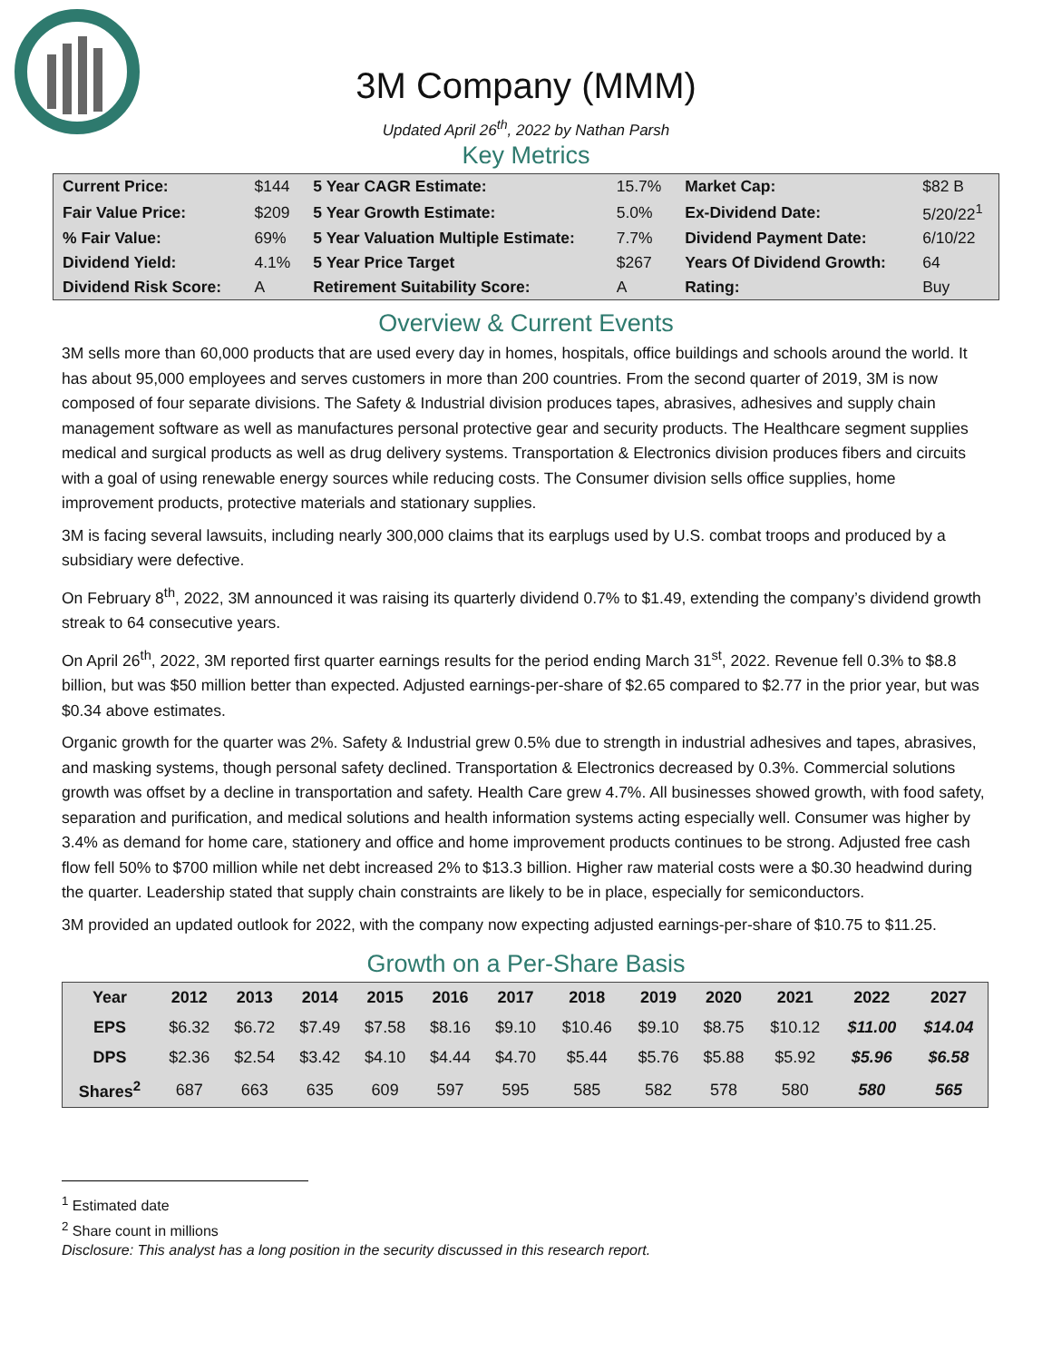3M Company (MMM)
Updated April 26<sup>th</sup>, 2022 by Nathan Parsh
Key Metrics
| Current Price: | $144 | 5 Year CAGR Estimate: | 15.7% | Market Cap: | $82 B |
| Fair Value Price: | $209 | 5 Year Growth Estimate: | 5.0% | Ex-Dividend Date: | 5/20/22<sup>1</sup> |
| % Fair Value: | 69% | 5 Year Valuation Multiple Estimate: | 7.7% | Dividend Payment Date: | 6/10/22 |
| Dividend Yield: | 4.1% | 5 Year Price Target | $267 | Years Of Dividend Growth: | 64 |
| Dividend Risk Score: | A | Retirement Suitability Score: | A | Rating: | Buy |
Overview & Current Events
3M sells more than 60,000 products that are used every day in homes, hospitals, office buildings and schools around the world. It has about 95,000 employees and serves customers in more than 200 countries. From the second quarter of 2019, 3M is now composed of four separate divisions. The Safety & Industrial division produces tapes, abrasives, adhesives and supply chain management software as well as manufactures personal protective gear and security products. The Healthcare segment supplies medical and surgical products as well as drug delivery systems. Transportation & Electronics division produces fibers and circuits with a goal of using renewable energy sources while reducing costs. The Consumer division sells office supplies, home improvement products, protective materials and stationary supplies.
3M is facing several lawsuits, including nearly 300,000 claims that its earplugs used by U.S. combat troops and produced by a subsidiary were defective.
On February 8<sup>th</sup>, 2022, 3M announced it was raising its quarterly dividend 0.7% to $1.49, extending the company’s dividend growth streak to 64 consecutive years.
On April 26<sup>th</sup>, 2022, 3M reported first quarter earnings results for the period ending March 31<sup>st</sup>, 2022. Revenue fell 0.3% to $8.8 billion, but was $50 million better than expected. Adjusted earnings-per-share of $2.65 compared to $2.77 in the prior year, but was $0.34 above estimates.
Organic growth for the quarter was 2%. Safety & Industrial grew 0.5% due to strength in industrial adhesives and tapes, abrasives, and masking systems, though personal safety declined. Transportation & Electronics decreased by 0.3%. Commercial solutions growth was offset by a decline in transportation and safety. Health Care grew 4.7%. All businesses showed growth, with food safety, separation and purification, and medical solutions and health information systems acting especially well. Consumer was higher by 3.4% as demand for home care, stationery and office and home improvement products continues to be strong. Adjusted free cash flow fell 50% to $700 million while net debt increased 2% to $13.3 billion. Higher raw material costs were a $0.30 headwind during the quarter. Leadership stated that supply chain constraints are likely to be in place, especially for semiconductors.
3M provided an updated outlook for 2022, with the company now expecting adjusted earnings-per-share of $10.75 to $11.25.
Growth on a Per-Share Basis
| Year | 2012 | 2013 | 2014 | 2015 | 2016 | 2017 | 2018 | 2019 | 2020 | 2021 | 2022 | 2027 |
| --- | --- | --- | --- | --- | --- | --- | --- | --- | --- | --- | --- | --- |
| EPS | $6.32 | $6.72 | $7.49 | $7.58 | $8.16 | $9.10 | $10.46 | $9.10 | $8.75 | $10.12 | $11.00 | $14.04 |
| DPS | $2.36 | $2.54 | $3.42 | $4.10 | $4.44 | $4.70 | $5.44 | $5.76 | $5.88 | $5.92 | $5.96 | $6.58 |
| Shares<sup>2</sup> | 687 | 663 | 635 | 609 | 597 | 595 | 585 | 582 | 578 | 580 | 580 | 565 |
<sup>1</sup> Estimated date
<sup>2</sup> Share count in millions
Disclosure: This analyst has a long position in the security discussed in this research report.